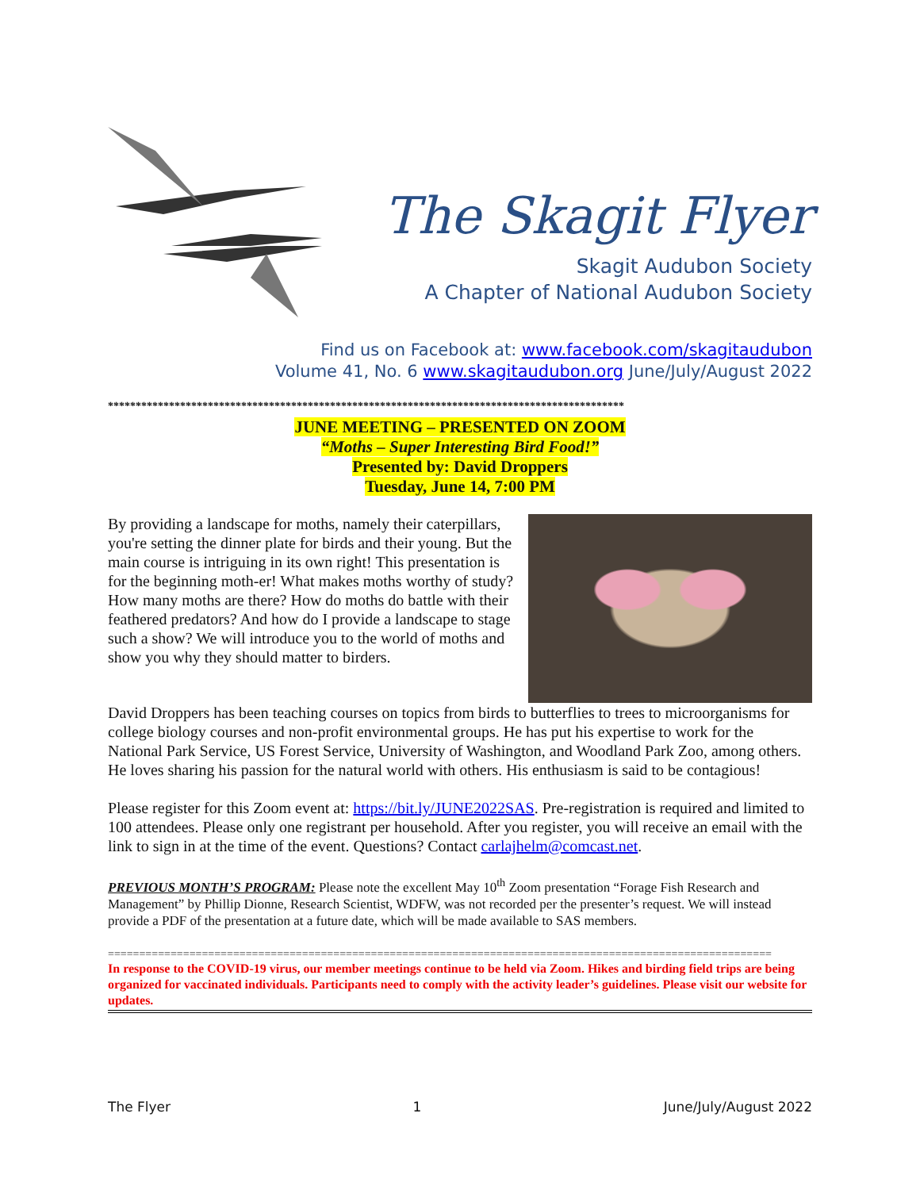The Skagit Flyer
Skagit Audubon Society
A Chapter of National Audubon Society
Find us on Facebook at: www.facebook.com/skagitaudubon
Volume 41, No. 6 www.skagitaudubon.org June/July/August 2022
*********************************************************************************************
JUNE MEETING – PRESENTED ON ZOOM
“Moths – Super Interesting Bird Food!”
Presented by: David Droppers
Tuesday, June 14, 7:00 PM
By providing a landscape for moths, namely their caterpillars, you're setting the dinner plate for birds and their young. But the main course is intriguing in its own right! This presentation is for the beginning moth-er! What makes moths worthy of study? How many moths are there? How do moths do battle with their feathered predators? And how do I provide a landscape to stage such a show? We will introduce you to the world of moths and show you why they should matter to birders.
David Droppers has been teaching courses on topics from birds to butterflies to trees to microorganisms for college biology courses and non-profit environmental groups. He has put his expertise to work for the National Park Service, US Forest Service, University of Washington, and Woodland Park Zoo, among others. He loves sharing his passion for the natural world with others. His enthusiasm is said to be contagious!
Please register for this Zoom event at: https://bit.ly/JUNE2022SAS. Pre-registration is required and limited to 100 attendees. Please only one registrant per household. After you register, you will receive an email with the link to sign in at the time of the event. Questions? Contact carlajhelm@comcast.net.
PREVIOUS MONTH’S PROGRAM: Please note the excellent May 10<sup>th</sup> Zoom presentation “Forage Fish Research and Management” by Phillip Dionne, Research Scientist, WDFW, was not recorded per the presenter’s request. We will instead provide a PDF of the presentation at a future date, which will be made available to SAS members.
==========================================================================================================
In response to the COVID-19 virus, our member meetings continue to be held via Zoom. Hikes and birding field trips are being organized for vaccinated individuals. Participants need to comply with the activity leader’s guidelines. Please visit our website for updates.
The Flyer 1 June/July/August 2022